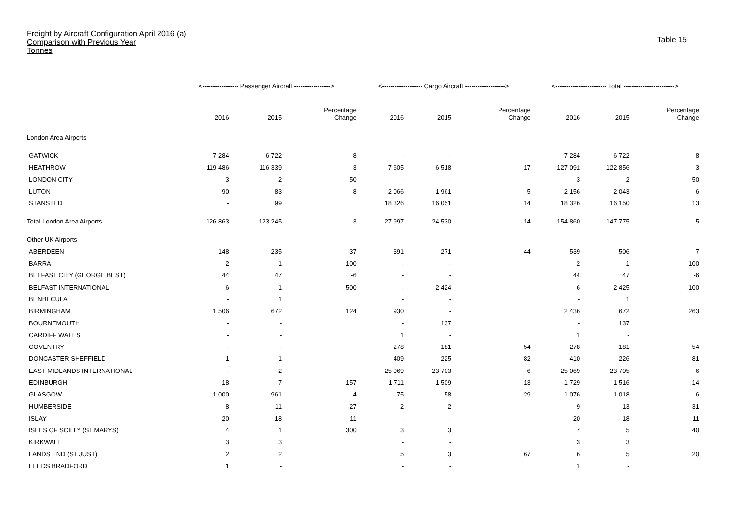Freight by Aircraft Configuration April 2016 (a)
Comparison with Previous Year
Tonnes
Table 15
| | <----------------- Passenger Aircraft -----------------> | | | <------------------- Cargo Aircraft -------------------> | | | <------------------------ Total ------------------------> | | |
| | 2016 | 2015 | Percentage Change | 2016 | 2015 | Percentage Change | 2016 | 2015 | Percentage Change |
| London Area Airports | | | | | | | | | |
| GATWICK | 7 284 | 6 722 | 8 | - | - | | 7 284 | 6 722 | 8 |
| HEATHROW | 119 486 | 116 339 | 3 | 7 605 | 6 518 | 17 | 127 091 | 122 856 | 3 |
| LONDON CITY | 3 | 2 | 50 | - | - | | 3 | 2 | 50 |
| LUTON | 90 | 83 | 8 | 2 066 | 1 961 | 5 | 2 156 | 2 043 | 6 |
| STANSTED | - | 99 | | 18 326 | 16 051 | 14 | 18 326 | 16 150 | 13 |
| Total London Area Airports | 126 863 | 123 245 | 3 | 27 997 | 24 530 | 14 | 154 860 | 147 775 | 5 |
| Other UK Airports | | | | | | | | | |
| ABERDEEN | 148 | 235 | -37 | 391 | 271 | 44 | 539 | 506 | 7 |
| BARRA | 2 | 1 | 100 | - | - | | 2 | 1 | 100 |
| BELFAST CITY (GEORGE BEST) | 44 | 47 | -6 | - | - | | 44 | 47 | -6 |
| BELFAST INTERNATIONAL | 6 | 1 | 500 | - | 2 424 | | 6 | 2 425 | -100 |
| BENBECULA | - | 1 | | - | - | | - | 1 | |
| BIRMINGHAM | 1 506 | 672 | 124 | 930 | - | | 2 436 | 672 | 263 |
| BOURNEMOUTH | - | - | | - | 137 | | - | 137 | |
| CARDIFF WALES | - | - | | 1 | - | | 1 | - | |
| COVENTRY | - | - | | 278 | 181 | 54 | 278 | 181 | 54 |
| DONCASTER SHEFFIELD | 1 | 1 | | 409 | 225 | 82 | 410 | 226 | 81 |
| EAST MIDLANDS INTERNATIONAL | - | 2 | | 25 069 | 23 703 | 6 | 25 069 | 23 705 | 6 |
| EDINBURGH | 18 | 7 | 157 | 1 711 | 1 509 | 13 | 1 729 | 1 516 | 14 |
| GLASGOW | 1 000 | 961 | 4 | 75 | 58 | 29 | 1 076 | 1 018 | 6 |
| HUMBERSIDE | 8 | 11 | -27 | 2 | 2 | | 9 | 13 | -31 |
| ISLAY | 20 | 18 | 11 | - | - | | 20 | 18 | 11 |
| ISLES OF SCILLY (ST.MARYS) | 4 | 1 | 300 | 3 | 3 | | 7 | 5 | 40 |
| KIRKWALL | 3 | 3 | | - | - | | 3 | 3 | |
| LANDS END (ST JUST) | 2 | 2 | | 5 | 3 | 67 | 6 | 5 | 20 |
| LEEDS BRADFORD | 1 | - | | - | - | | 1 | - | |